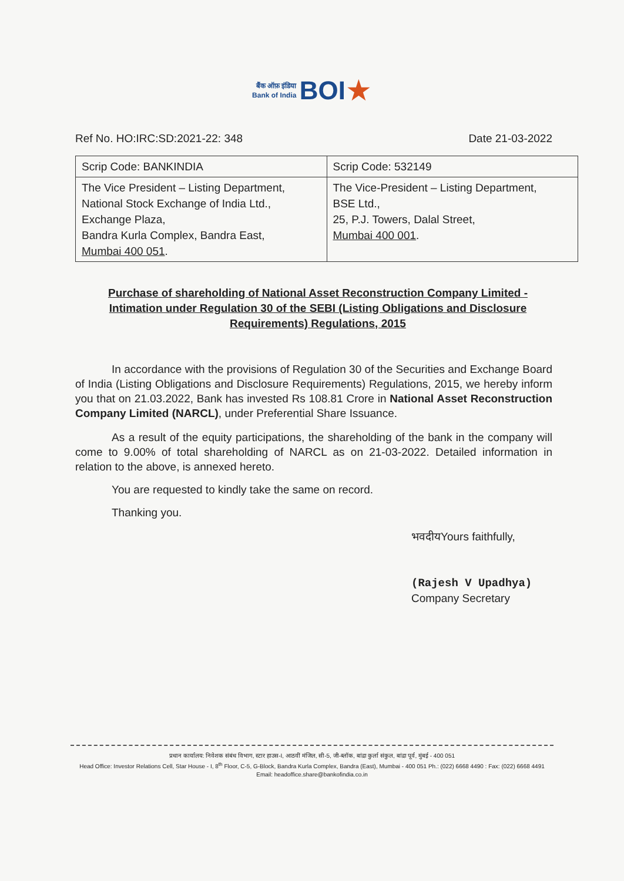बैंक ऑफ़ इंडिया
Bank of India BOI★
Ref No. HO:IRC:SD:2021-22: 348 Date 21-03-2022
| Scrip Code: BANKINDIA | Scrip Code: 532149 |
| The Vice President – Listing Department, National Stock Exchange of India Ltd., Exchange Plaza, Bandra Kurla Complex, Bandra East, Mumbai 400 051 . | The Vice-President – Listing Department, BSE Ltd., 25, P.J. Towers, Dalal Street, Mumbai 400 001 . |
Purchase of shareholding of National Asset Reconstruction Company Limited - Intimation under Regulation 30 of the SEBI (Listing Obligations and Disclosure Requirements) Regulations, 2015
In accordance with the provisions of Regulation 30 of the Securities and Exchange Board of India (Listing Obligations and Disclosure Requirements) Regulations, 2015, we hereby inform you that on 21.03.2022, Bank has invested Rs 108.81 Crore in National Asset Reconstruction Company Limited (NARCL), under Preferential Share Issuance.
As a result of the equity participations, the shareholding of the bank in the company will come to 9.00% of total shareholding of NARCL as on 21-03-2022. Detailed information in relation to the above, is annexed hereto.
You are requested to kindly take the same on record.
Thanking you.
भवदीयYours faithfully,
(Rajesh V Upadhya)
Company Secretary
प्रधान कार्यालय: निवेशक संबंध विभाग, स्टार हाउस-I, आठवीं मंजिल, सी-5, जी-ब्लॉक, बांद्रा कुर्ला संकुल, बांद्रा पूर्व, मुंबई - 400 051
Head Office: Investor Relations Cell, Star House - I, 8<sup>th</sup> Floor, C-5, G-Block, Bandra Kurla Complex, Bandra (East), Mumbai - 400 051 Ph.: (022) 6668 4490 : Fax: (022) 6668 4491 Email: headoffice.share@bankofindia.co.in